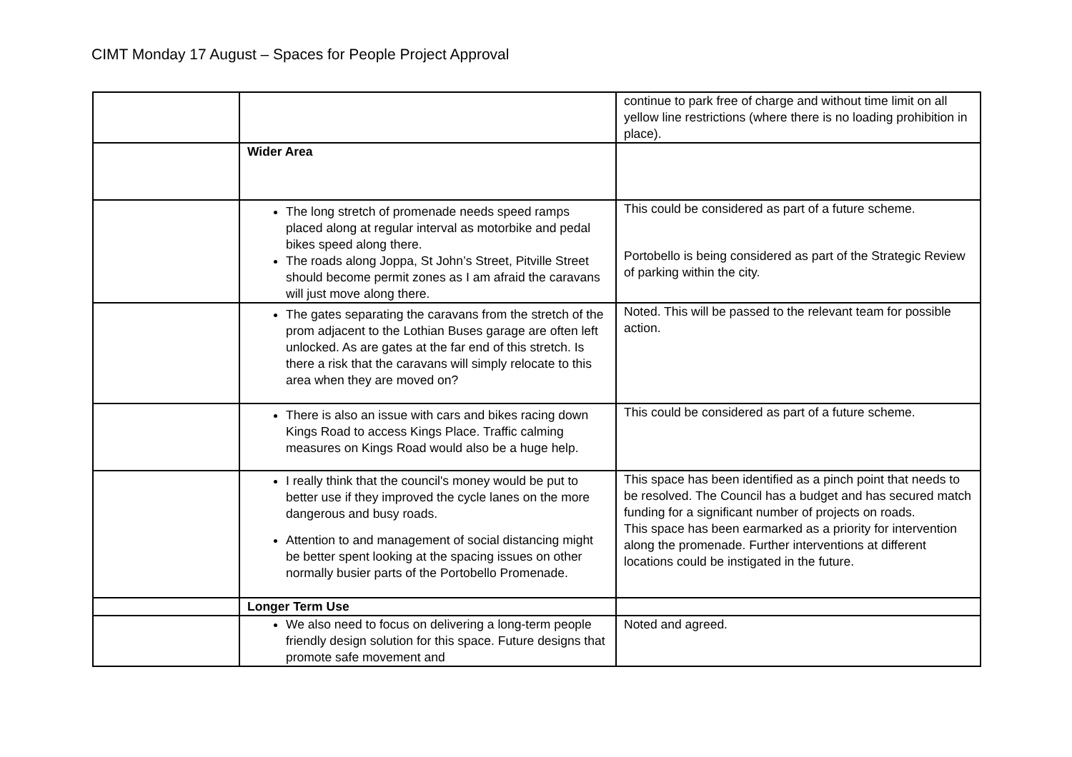CIMT Monday 17 August – Spaces for People Project Approval
| | | continue to park free of charge and without time limit on all yellow line restrictions (where there is no loading prohibition in place). |
| | Wider Area | |
| | The long stretch of promenade needs speed ramps placed along at regular interval as motorbike and pedal bikes speed along there. The roads along Joppa, St John’s Street, Pitville Street should become permit zones as I am afraid the caravans will just move along there. | This could be considered as part of a future scheme. Portobello is being considered as part of the Strategic Review of parking within the city. |
| | The gates separating the caravans from the stretch of the prom adjacent to the Lothian Buses garage are often left unlocked. As are gates at the far end of this stretch. Is there a risk that the caravans will simply relocate to this area when they are moved on? | Noted. This will be passed to the relevant team for possible action. |
| | There is also an issue with cars and bikes racing down Kings Road to access Kings Place. Traffic calming measures on Kings Road would also be a huge help. | This could be considered as part of a future scheme. |
| | I really think that the council's money would be put to better use if they improved the cycle lanes on the more dangerous and busy roads. Attention to and management of social distancing might be better spent looking at the spacing issues on other normally busier parts of the Portobello Promenade. | This space has been identified as a pinch point that needs to be resolved. The Council has a budget and has secured match funding for a significant number of projects on roads. This space has been earmarked as a priority for intervention along the promenade. Further interventions at different locations could be instigated in the future. |
| | Longer Term Use | |
| | We also need to focus on delivering a long-term people friendly design solution for this space. Future designs that promote safe movement and | Noted and agreed. |